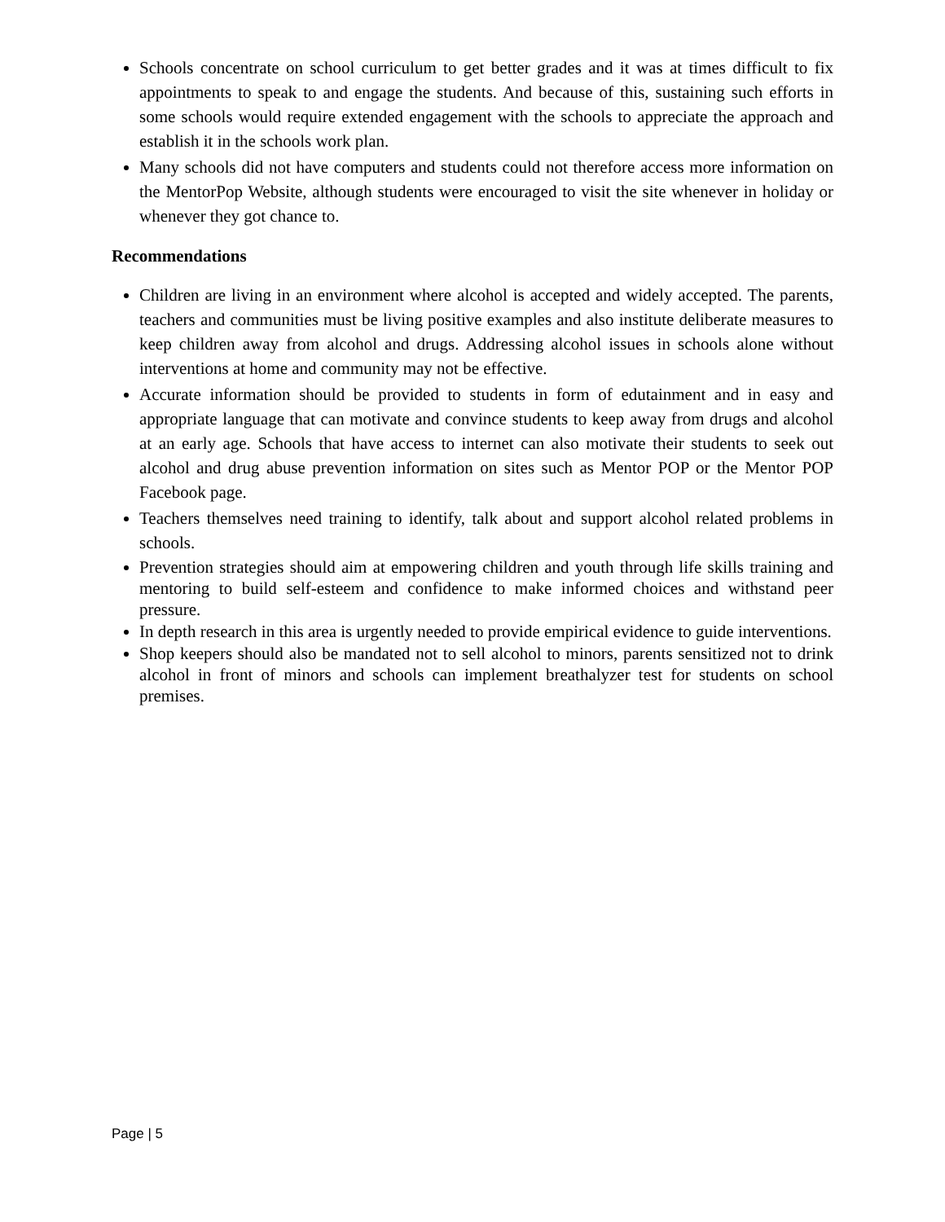Schools concentrate on school curriculum to get better grades and it was at times difficult to fix appointments to speak to and engage the students. And because of this, sustaining such efforts in some schools would require extended engagement with the schools to appreciate the approach and establish it in the schools work plan.
Many schools did not have computers and students could not therefore access more information on the MentorPop Website, although students were encouraged to visit the site whenever in holiday or whenever they got chance to.
Recommendations
Children are living in an environment where alcohol is accepted and widely accepted. The parents, teachers and communities must be living positive examples and also institute deliberate measures to keep children away from alcohol and drugs. Addressing alcohol issues in schools alone without interventions at home and community may not be effective.
Accurate information should be provided to students in form of edutainment and in easy and appropriate language that can motivate and convince students to keep away from drugs and alcohol at an early age. Schools that have access to internet can also motivate their students to seek out alcohol and drug abuse prevention information on sites such as Mentor POP or the Mentor POP Facebook page.
Teachers themselves need training to identify, talk about and support alcohol related problems in schools.
Prevention strategies should aim at empowering children and youth through life skills training and mentoring to build self-esteem and confidence to make informed choices and withstand peer pressure.
In depth research in this area is urgently needed to provide empirical evidence to guide interventions.
Shop keepers should also be mandated not to sell alcohol to minors, parents sensitized not to drink alcohol in front of minors and schools can implement breathalyzer test for students on school premises.
Page | 5